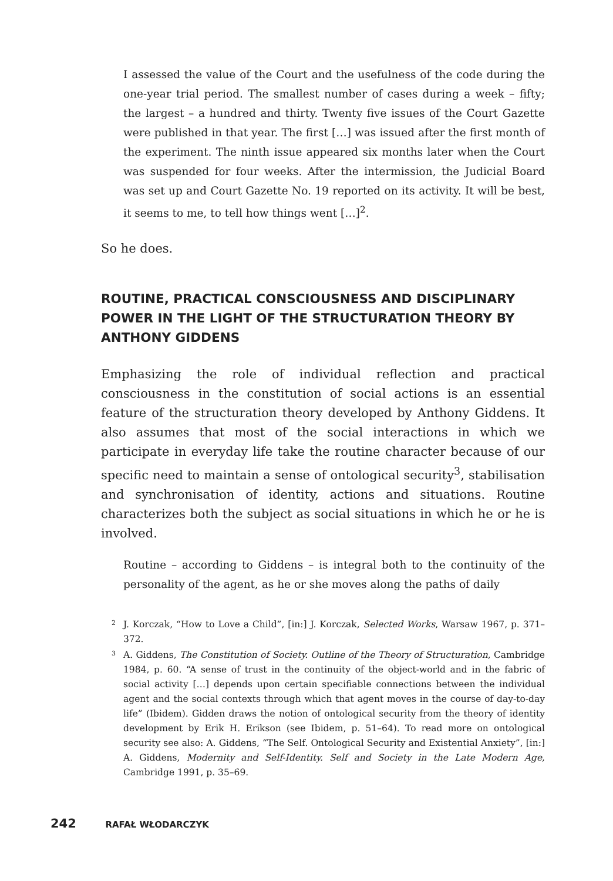I assessed the value of the Court and the usefulness of the code during the one-year trial period. The smallest number of cases during a week – fifty; the largest – a hundred and thirty. Twenty five issues of the Court Gazette were published in that year. The first […] was issued after the first month of the experiment. The ninth issue appeared six months later when the Court was suspended for four weeks. After the intermission, the Judicial Board was set up and Court Gazette No. 19 reported on its activity. It will be best, it seems to me, to tell how things went […]<sup>2</sup>.
So he does.
ROUTINE, PRACTICAL CONSCIOUSNESS AND DISCIPLINARY POWER IN THE LIGHT OF THE STRUCTURATION THEORY BY ANTHONY GIDDENS
Emphasizing the role of individual reflection and practical consciousness in the constitution of social actions is an essential feature of the structuration theory developed by Anthony Giddens. It also assumes that most of the social interactions in which we participate in everyday life take the routine character because of our specific need to maintain a sense of ontological security<sup>3</sup>, stabilisation and synchronisation of identity, actions and situations. Routine characterizes both the subject as social situations in which he or he is involved.
Routine – according to Giddens – is integral both to the continuity of the personality of the agent, as he or she moves along the paths of daily
<sup>2</sup> J. Korczak, “How to Love a Child”, [in:] J. Korczak, Selected Works, Warsaw 1967, p. 371–372.
<sup>3</sup> A. Giddens, The Constitution of Society. Outline of the Theory of Structuration, Cambridge 1984, p. 60. “A sense of trust in the continuity of the object-world and in the fabric of social activity […] depends upon certain specifiable connections between the individual agent and the social contexts through which that agent moves in the course of day-to-day life” (Ibidem). Gidden draws the notion of ontological security from the theory of identity development by Erik H. Erikson (see Ibidem, p. 51–64). To read more on ontological security see also: A. Giddens, “The Self. Ontological Security and Existential Anxiety”, [in:] A. Giddens, Modernity and Self-Identity. Self and Society in the Late Modern Age, Cambridge 1991, p. 35–69.
242 RAFAŁ WŁODARCZYK